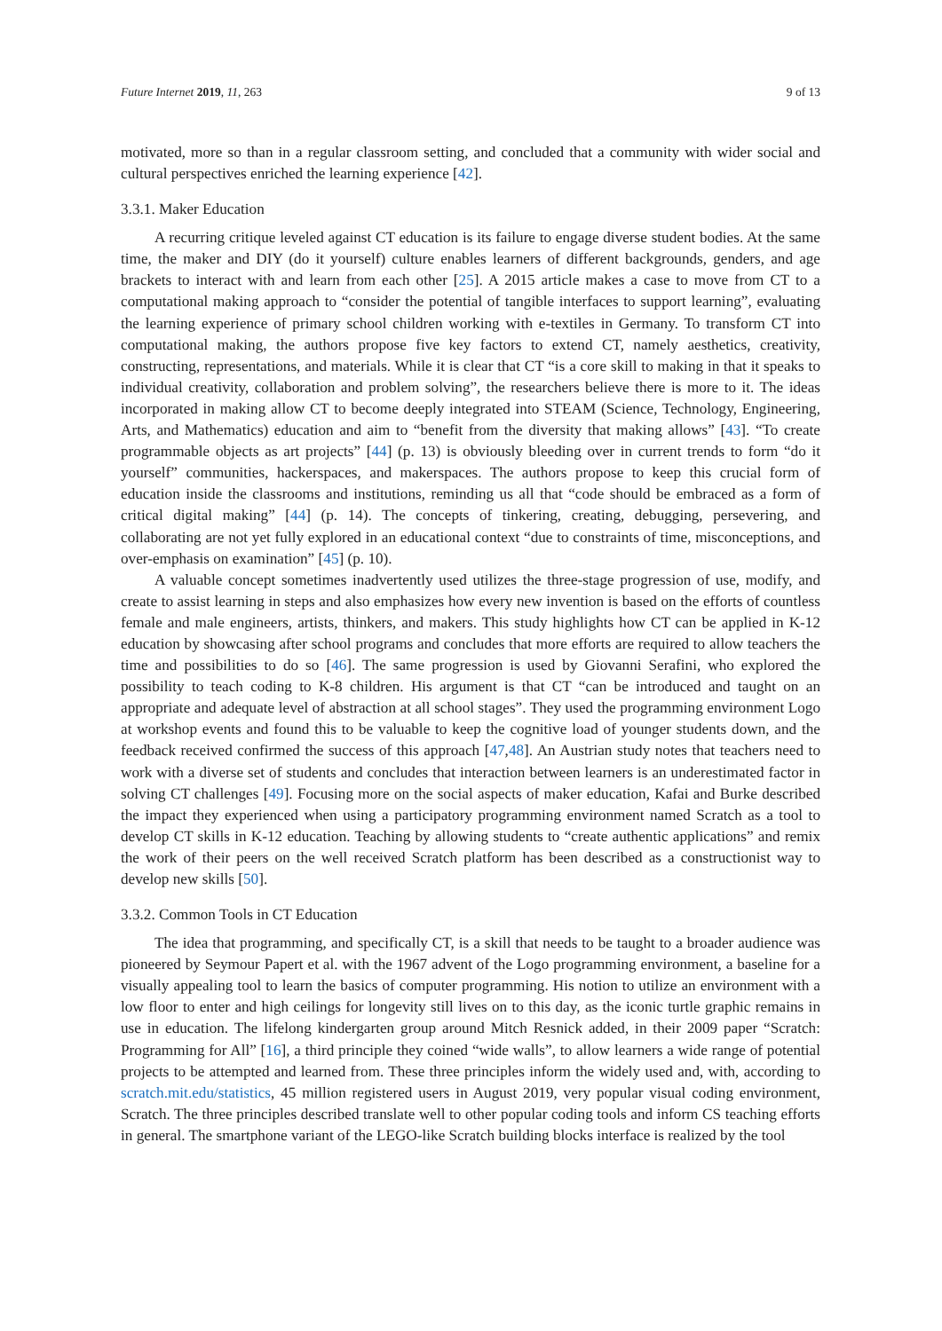Future Internet 2019, 11, 263 9 of 13
motivated, more so than in a regular classroom setting, and concluded that a community with wider social and cultural perspectives enriched the learning experience [42].
3.3.1. Maker Education
A recurring critique leveled against CT education is its failure to engage diverse student bodies. At the same time, the maker and DIY (do it yourself) culture enables learners of different backgrounds, genders, and age brackets to interact with and learn from each other [25]. A 2015 article makes a case to move from CT to a computational making approach to “consider the potential of tangible interfaces to support learning”, evaluating the learning experience of primary school children working with e-textiles in Germany. To transform CT into computational making, the authors propose five key factors to extend CT, namely aesthetics, creativity, constructing, representations, and materials. While it is clear that CT “is a core skill to making in that it speaks to individual creativity, collaboration and problem solving”, the researchers believe there is more to it. The ideas incorporated in making allow CT to become deeply integrated into STEAM (Science, Technology, Engineering, Arts, and Mathematics) education and aim to “benefit from the diversity that making allows” [43]. “To create programmable objects as art projects” [44] (p. 13) is obviously bleeding over in current trends to form “do it yourself” communities, hackerspaces, and makerspaces. The authors propose to keep this crucial form of education inside the classrooms and institutions, reminding us all that “code should be embraced as a form of critical digital making” [44] (p. 14). The concepts of tinkering, creating, debugging, persevering, and collaborating are not yet fully explored in an educational context “due to constraints of time, misconceptions, and over-emphasis on examination” [45] (p. 10).
A valuable concept sometimes inadvertently used utilizes the three-stage progression of use, modify, and create to assist learning in steps and also emphasizes how every new invention is based on the efforts of countless female and male engineers, artists, thinkers, and makers. This study highlights how CT can be applied in K-12 education by showcasing after school programs and concludes that more efforts are required to allow teachers the time and possibilities to do so [46]. The same progression is used by Giovanni Serafini, who explored the possibility to teach coding to K-8 children. His argument is that CT “can be introduced and taught on an appropriate and adequate level of abstraction at all school stages”. They used the programming environment Logo at workshop events and found this to be valuable to keep the cognitive load of younger students down, and the feedback received confirmed the success of this approach [47,48]. An Austrian study notes that teachers need to work with a diverse set of students and concludes that interaction between learners is an underestimated factor in solving CT challenges [49]. Focusing more on the social aspects of maker education, Kafai and Burke described the impact they experienced when using a participatory programming environment named Scratch as a tool to develop CT skills in K-12 education. Teaching by allowing students to “create authentic applications” and remix the work of their peers on the well received Scratch platform has been described as a constructionist way to develop new skills [50].
3.3.2. Common Tools in CT Education
The idea that programming, and specifically CT, is a skill that needs to be taught to a broader audience was pioneered by Seymour Papert et al. with the 1967 advent of the Logo programming environment, a baseline for a visually appealing tool to learn the basics of computer programming. His notion to utilize an environment with a low floor to enter and high ceilings for longevity still lives on to this day, as the iconic turtle graphic remains in use in education. The lifelong kindergarten group around Mitch Resnick added, in their 2009 paper “Scratch: Programming for All” [16], a third principle they coined “wide walls”, to allow learners a wide range of potential projects to be attempted and learned from. These three principles inform the widely used and, with, according to scratch.mit.edu/statistics, 45 million registered users in August 2019, very popular visual coding environment, Scratch. The three principles described translate well to other popular coding tools and inform CS teaching efforts in general. The smartphone variant of the LEGO-like Scratch building blocks interface is realized by the tool